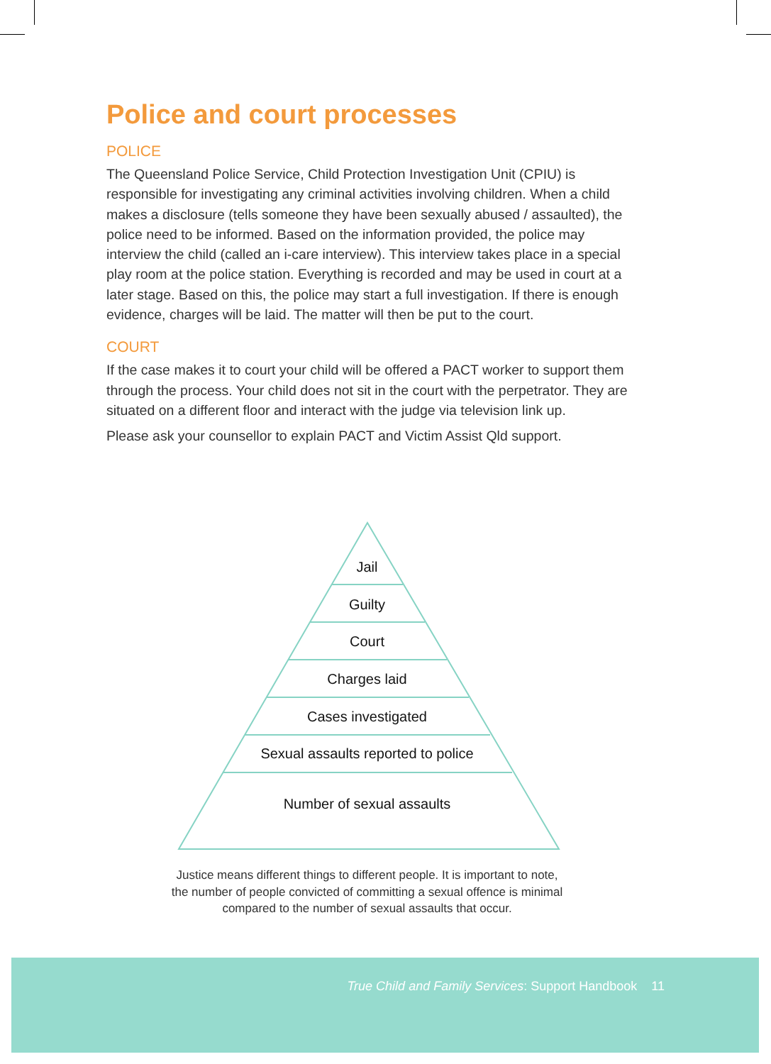Police and court processes
POLICE
The Queensland Police Service, Child Protection Investigation Unit (CPIU) is responsible for investigating any criminal activities involving children. When a child makes a disclosure (tells someone they have been sexually abused / assaulted), the police need to be informed. Based on the information provided, the police may interview the child (called an i-care interview). This interview takes place in a special play room at the police station. Everything is recorded and may be used in court at a later stage. Based on this, the police may start a full investigation. If there is enough evidence, charges will be laid. The matter will then be put to the court.
COURT
If the case makes it to court your child will be offered a PACT worker to support them through the process. Your child does not sit in the court with the perpetrator. They are situated on a different floor and interact with the judge via television link up.
Please ask your counsellor to explain PACT and Victim Assist Qld support.
Jail
Guilty
Court
Charges laid
Cases investigated
Sexual assaults reported to police
Number of sexual assaults
Justice means different things to different people. It is important to note,
the number of people convicted of committing a sexual offence is minimal
compared to the number of sexual assaults that occur.
True Child and Family Services: Support Handbook 11